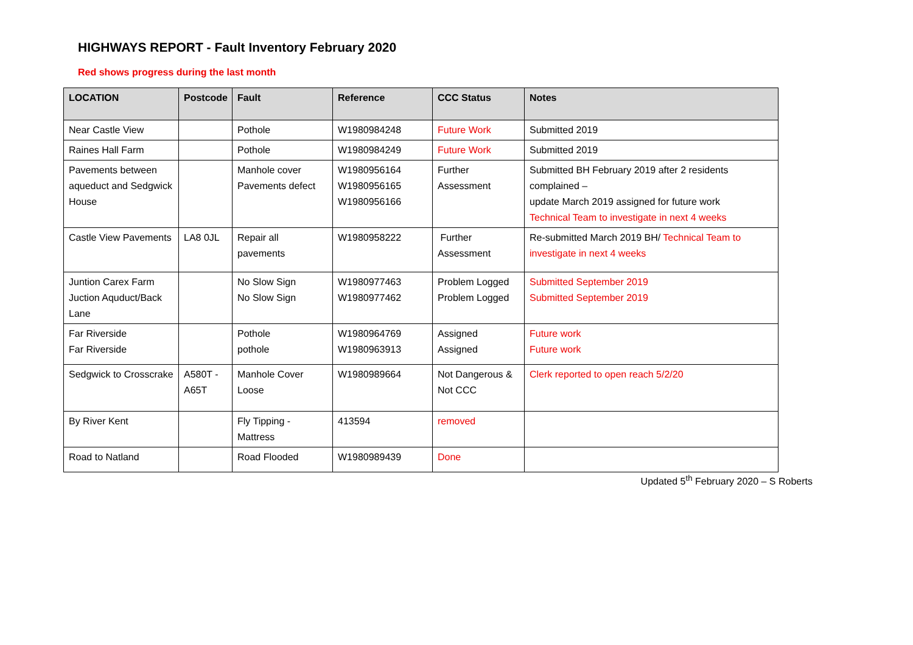HIGHWAYS REPORT - Fault Inventory February 2020
Red shows progress during the last month
| LOCATION | Postcode | Fault | Reference | CCC Status | Notes |
| --- | --- | --- | --- | --- | --- |
| Near Castle View | | Pothole | W1980984248 | Future Work | Submitted 2019 |
| Raines Hall Farm | | Pothole | W1980984249 | Future Work | Submitted 2019 |
| Pavements between aqueduct and Sedgwick House | | Manhole cover Pavements defect | W1980956164 W1980956165 W1980956166 | Further Assessment | Submitted BH February 2019 after 2 residents complained – update March 2019 assigned for future work Technical Team to investigate in next 4 weeks |
| Castle View Pavements | LA8 0JL | Repair all pavements | W1980958222 | Further Assessment | Re-submitted March 2019 BH/ Technical Team to investigate in next 4 weeks |
| Juntion Carex Farm Juction Aquduct/Back Lane | | No Slow Sign No Slow Sign | W1980977463 W1980977462 | Problem Logged Problem Logged | Submitted September 2019 Submitted September 2019 |
| Far Riverside Far Riverside | | Pothole pothole | W1980964769 W1980963913 | Assigned Assigned | Future work Future work |
| Sedgwick to Crosscrake | A580T - A65T | Manhole Cover Loose | W1980989664 | Not Dangerous & Not CCC | Clerk reported to open reach 5/2/20 |
| By River Kent | | Fly Tipping - Mattress | 413594 | removed | |
| Road to Natland | | Road Flooded | W1980989439 | Done | |
Updated 5<sup>th</sup> February 2020 – S Roberts